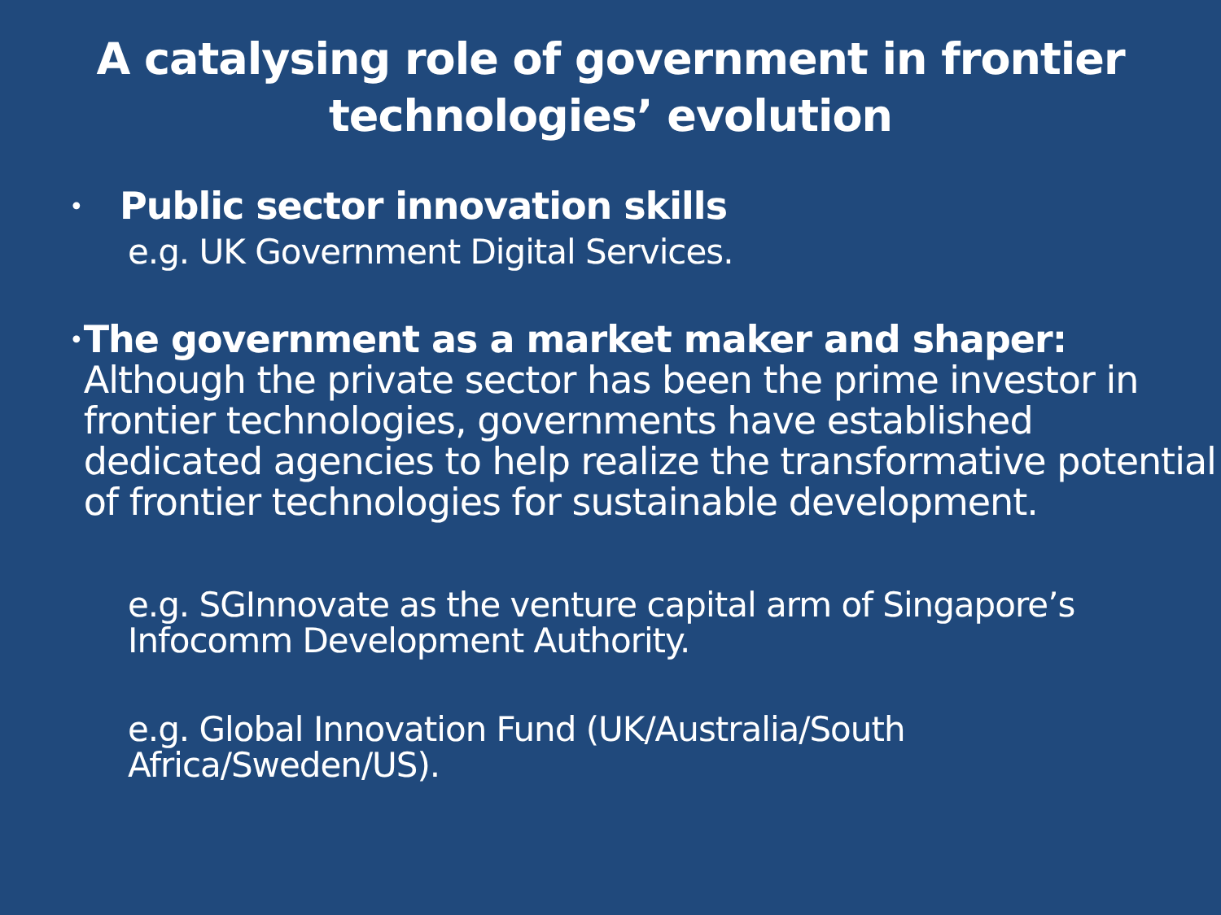A catalysing role of government in frontier
technologies’ evolution
•
Public sector innovation skills
e.g. UK Government Digital Services.
•
The government as a market maker and shaper:
Although the private sector has been the prime investor in frontier technologies, governments have established dedicated agencies to help realize the transformative potential of frontier technologies for sustainable development.
e.g. SGInnovate as the venture capital arm of Singapore’s Infocomm Development Authority.
e.g. Global Innovation Fund (UK/Australia/South Africa/Sweden/US).